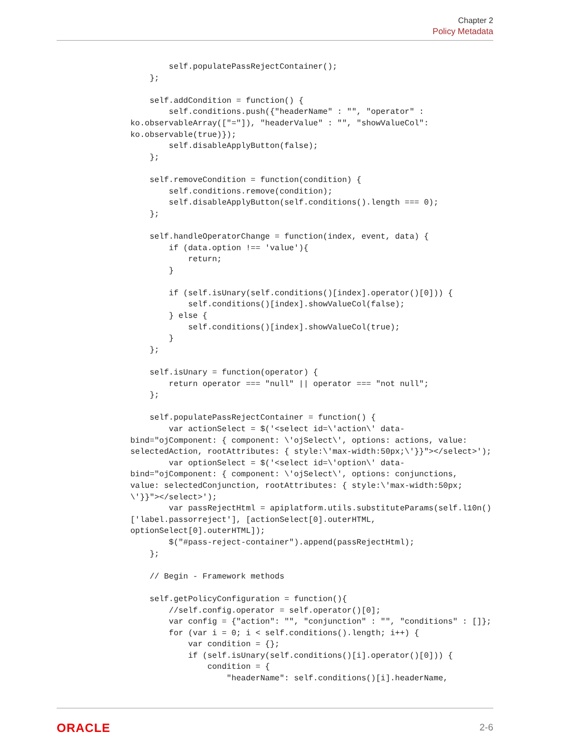Chapter 2
Policy Metadata
        self.populatePassRejectContainer();
    };

    self.addCondition = function() {
        self.conditions.push({"headerName" : "", "operator" :
ko.observableArray(["="]), "headerValue" : "", "showValueCol":
ko.observable(true)});
        self.disableApplyButton(false);
    };

    self.removeCondition = function(condition) {
        self.conditions.remove(condition);
        self.disableApplyButton(self.conditions().length === 0);
    };

    self.handleOperatorChange = function(index, event, data) {
        if (data.option !== 'value'){
            return;
        }

        if (self.isUnary(self.conditions()[index].operator()[0])) {
            self.conditions()[index].showValueCol(false);
        } else {
            self.conditions()[index].showValueCol(true);
        }
    };

    self.isUnary = function(operator) {
        return operator === "null" || operator === "not null";
    };

    self.populatePassRejectContainer = function() {
        var actionSelect = $('<select id=\'action\' data-
bind="ojComponent: { component: \'ojSelect\', options: actions, value:
selectedAction, rootAttributes: { style:\'max-width:50px;\'}}"></select>');
        var optionSelect = $('<select id=\'option\' data-
bind="ojComponent: { component: \'ojSelect\', options: conjunctions,
value: selectedConjunction, rootAttributes: { style:\'max-width:50px;
\'}}"></select>');
        var passRejectHtml = apiplatform.utils.substituteParams(self.l10n()
['label.passorreject'], [actionSelect[0].outerHTML,
optionSelect[0].outerHTML]);
        $("#pass-reject-container").append(passRejectHtml);
    };

    // Begin - Framework methods

    self.getPolicyConfiguration = function(){
        //self.config.operator = self.operator()[0];
        var config = {"action": "", "conjunction" : "", "conditions" : []};
        for (var i = 0; i < self.conditions().length; i++) {
            var condition = {};
            if (self.isUnary(self.conditions()[i].operator()[0])) {
                condition = {
                    "headerName": self.conditions()[i].headerName,
ORACLE 2-6